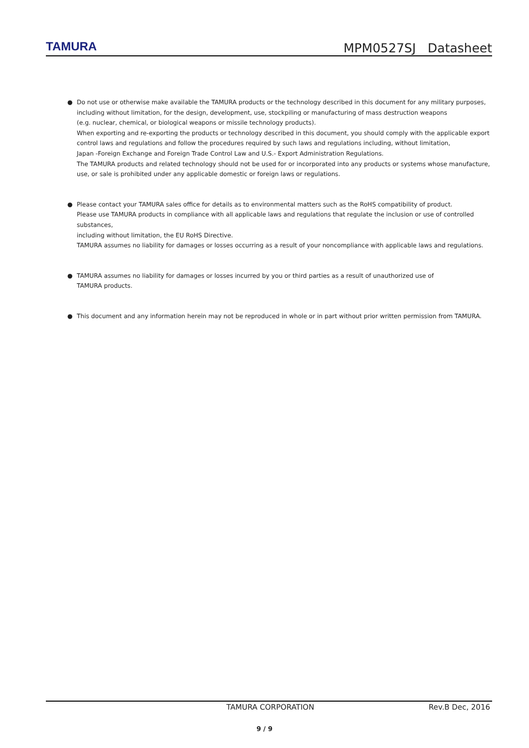TAMURA
MPM0527SJ Datasheet
● Do not use or otherwise make available the TAMURA products or the technology described in this document for any military purposes,
including without limitation, for the design, development, use, stockpiling or manufacturing of mass destruction weapons
(e.g. nuclear, chemical, or biological weapons or missile technology products).
When exporting and re-exporting the products or technology described in this document, you should comply with the applicable export
control laws and regulations and follow the procedures required by such laws and regulations including, without limitation,
Japan -Foreign Exchange and Foreign Trade Control Law and U.S.- Export Administration Regulations.
The TAMURA products and related technology should not be used for or incorporated into any products or systems whose manufacture,
use, or sale is prohibited under any applicable domestic or foreign laws or regulations.
● Please contact your TAMURA sales office for details as to environmental matters such as the RoHS compatibility of product.
Please use TAMURA products in compliance with all applicable laws and regulations that regulate the inclusion or use of controlled substances,
including without limitation, the EU RoHS Directive.
TAMURA assumes no liability for damages or losses occurring as a result of your noncompliance with applicable laws and regulations.
● TAMURA assumes no liability for damages or losses incurred by you or third parties as a result of unauthorized use of
TAMURA products.
● This document and any information herein may not be reproduced in whole or in part without prior written permission from TAMURA.
TAMURA CORPORATION Rev.B Dec, 2016
9 / 9